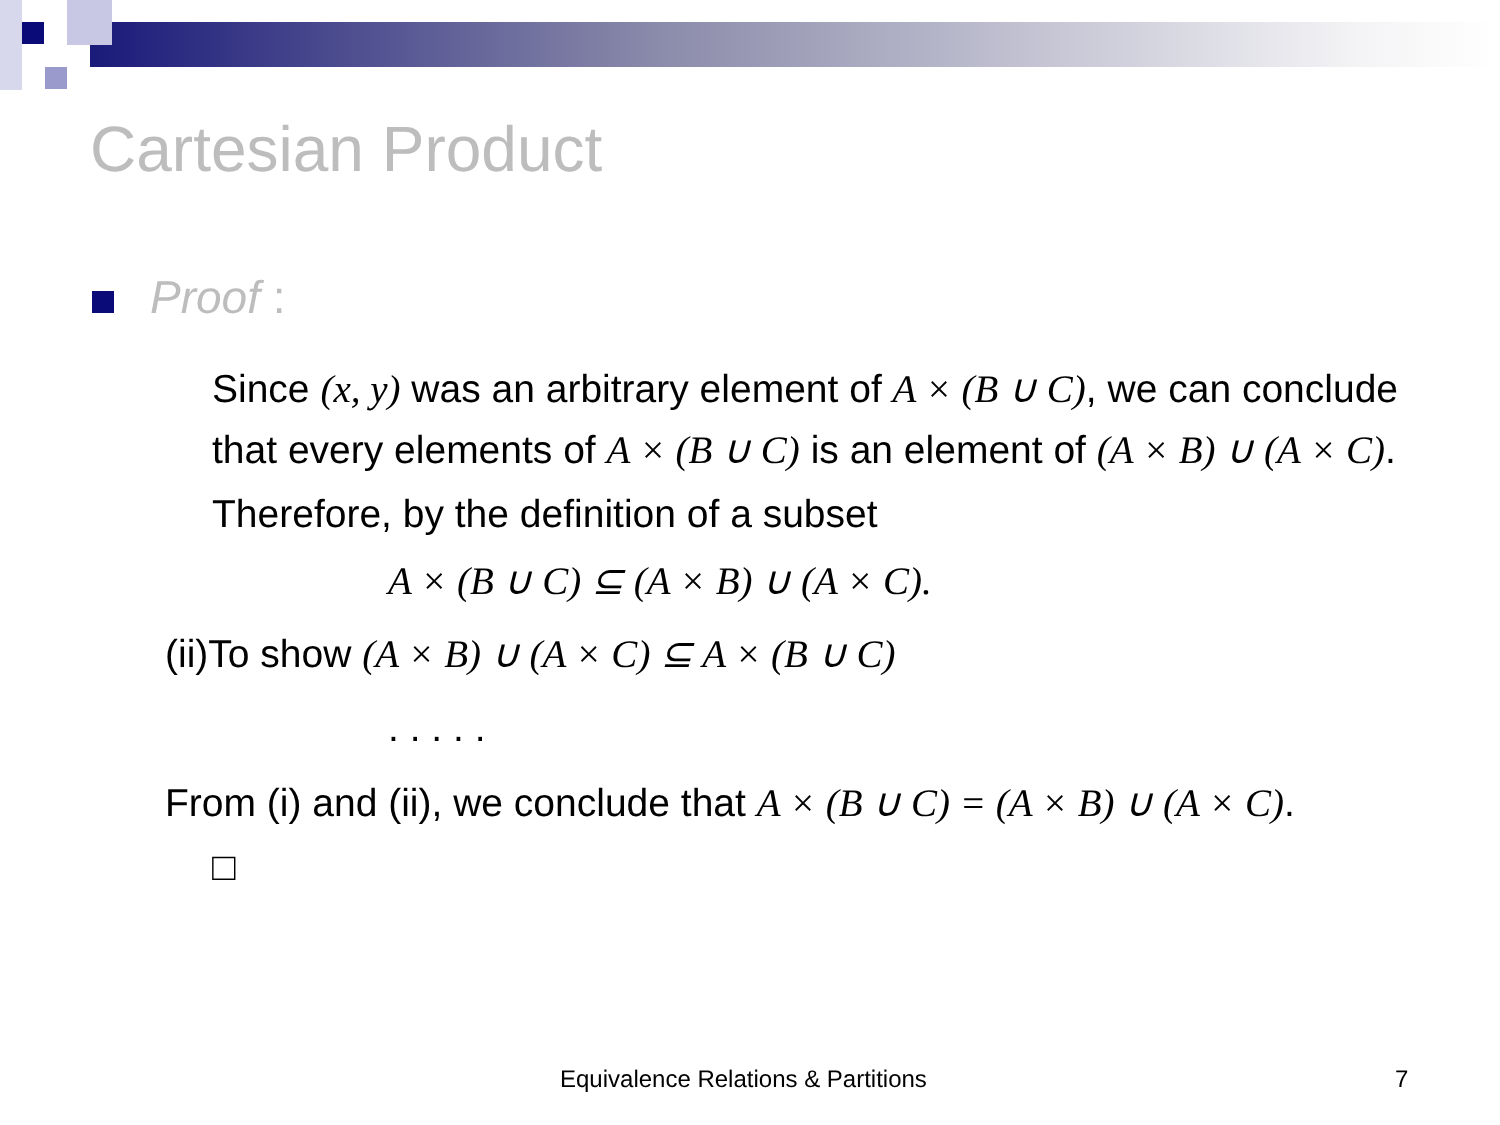Cartesian Product
Proof :
Since (x, y) was an arbitrary element of A × (B ∪ C), we can conclude that every elements of A × (B ∪ C) is an element of (A × B) ∪ (A × C).
Therefore, by the definition of a subset
A × (B ∪ C) ⊆ (A × B) ∪ (A × C).
(ii)To show (A × B) ∪ (A × C) ⊆ A × (B ∪ C)
. . . . .
From (i) and (ii), we conclude that A × (B ∪ C) = (A × B) ∪ (A × C).
□
Equivalence Relations & Partitions 7